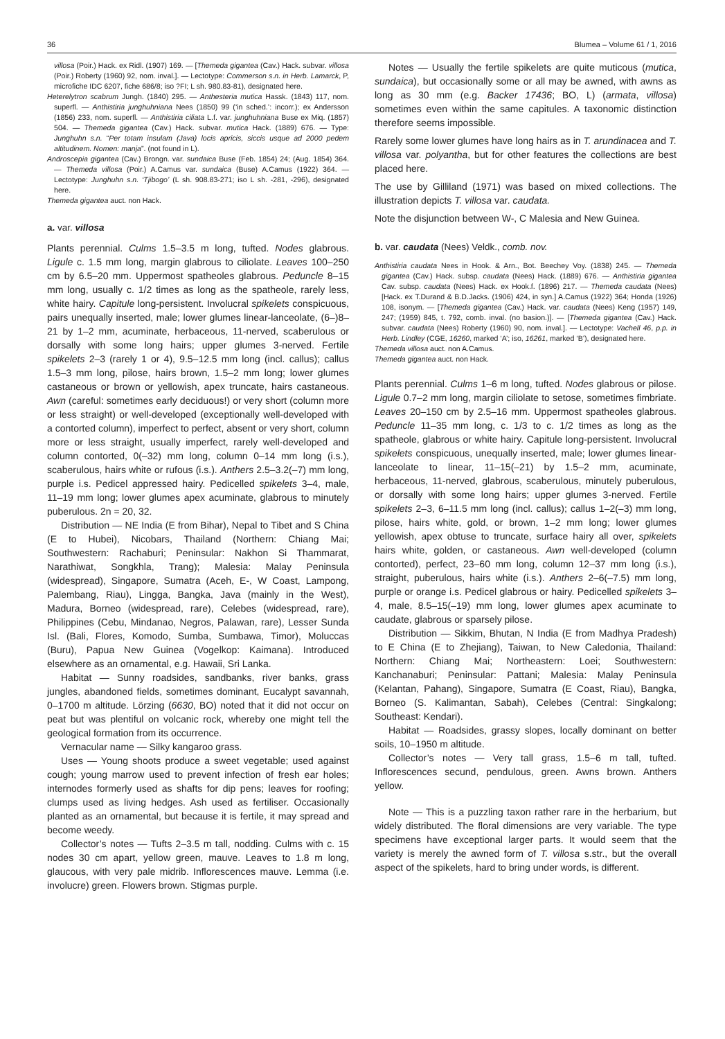36 Blumea – Volume 61 / 1, 2016
villosa (Poir.) Hack. ex Ridl. (1907) 169. — [Themeda gigantea (Cav.) Hack. subvar. villosa (Poir.) Roberty (1960) 92, nom. inval.]. — Lectotype: Commerson s.n. in Herb. Lamarck, P, microfiche IDC 6207, fiche 686/8; iso ?FI; L sh. 980.83-81), designated here.
Heterelytron scabrum Jungh. (1840) 295. — Anthesteria mutica Hassk. (1843) 117, nom. superfl. — Anthistiria junghuhniana Nees (1850) 99 (‘in sched.’: incorr.); ex Andersson (1856) 233, nom. superfl. — Anthistiria ciliata L.f. var. junghuhniana Buse ex Miq. (1857) 504. — Themeda gigantea (Cav.) Hack. subvar. mutica Hack. (1889) 676. — Type: Junghuhn s.n. “Per totam insulam (Java) locis apricis, siccis usque ad 2000 pedem altitudinem. Nomen: manja”. (not found in L).
Androscepia gigantea (Cav.) Brongn. var. sundaica Buse (Feb. 1854) 24; (Aug. 1854) 364. — Themeda villosa (Poir.) A.Camus var. sundaica (Buse) A.Camus (1922) 364. — Lectotype: Junghuhn s.n. ‘Tjibogo’ (L sh. 908.83-271; iso L sh. -281, -296), designated here.
Themeda gigantea auct. non Hack.
a. var. villosa
Plants perennial. Culms 1.5–3.5 m long, tufted. Nodes glabrous. Ligule c. 1.5 mm long, margin glabrous to ciliolate. Leaves 100–250 cm by 6.5–20 mm. Uppermost spatheoles glabrous. Peduncle 8–15 mm long, usually c. 1/2 times as long as the spatheole, rarely less, white hairy. Capitule long-persistent. Involucral spikelets conspicuous, pairs unequally inserted, male; lower glumes linear-lanceolate, (6–)8–21 by 1–2 mm, acuminate, herbaceous, 11-nerved, scaberulous or dorsally with some long hairs; upper glumes 3-nerved. Fertile spikelets 2–3 (rarely 1 or 4), 9.5–12.5 mm long (incl. callus); callus 1.5–3 mm long, pilose, hairs brown, 1.5–2 mm long; lower glumes castaneous or brown or yellowish, apex truncate, hairs castaneous. Awn (careful: sometimes early deciduous!) or very short (column more or less straight) or well-developed (exceptionally well-developed with a contorted column), imperfect to perfect, absent or very short, column more or less straight, usually imperfect, rarely well-developed and column contorted, 0(–32) mm long, column 0–14 mm long (i.s.), scaberulous, hairs white or rufous (i.s.). Anthers 2.5–3.2(–7) mm long, purple i.s. Pedicel appressed hairy. Pedicelled spikelets 3–4, male, 11–19 mm long; lower glumes apex acuminate, glabrous to minutely puberulous. 2n = 20, 32.
Distribution — NE India (E from Bihar), Nepal to Tibet and S China (E to Hubei), Nicobars, Thailand (Northern: Chiang Mai; Southwestern: Rachaburi; Peninsular: Nakhon Si Thammarat, Narathiwat, Songkhla, Trang); Malesia: Malay Peninsula (widespread), Singapore, Sumatra (Aceh, E-, W Coast, Lampong, Palembang, Riau), Lingga, Bangka, Java (mainly in the West), Madura, Borneo (widespread, rare), Celebes (widespread, rare), Philippines (Cebu, Mindanao, Negros, Palawan, rare), Lesser Sunda Isl. (Bali, Flores, Komodo, Sumba, Sumbawa, Timor), Moluccas (Buru), Papua New Guinea (Vogelkop: Kaimana). Introduced elsewhere as an ornamental, e.g. Hawaii, Sri Lanka.
Habitat — Sunny roadsides, sandbanks, river banks, grass jungles, abandoned fields, sometimes dominant, Eucalypt savannah, 0–1700 m altitude. Lörzing (6630, BO) noted that it did not occur on peat but was plentiful on volcanic rock, whereby one might tell the geological formation from its occurrence.
Vernacular name — Silky kangaroo grass.
Uses — Young shoots produce a sweet vegetable; used against cough; young marrow used to prevent infection of fresh ear holes; internodes formerly used as shafts for dip pens; leaves for roofing; clumps used as living hedges. Ash used as fertiliser. Occasionally planted as an ornamental, but because it is fertile, it may spread and become weedy.
Collector’s notes — Tufts 2–3.5 m tall, nodding. Culms with c. 15 nodes 30 cm apart, yellow green, mauve. Leaves to 1.8 m long, glaucous, with very pale midrib. Inflorescences mauve. Lemma (i.e. involucre) green. Flowers brown. Stigmas purple.
Notes — Usually the fertile spikelets are quite muticous (mutica, sundaica), but occasionally some or all may be awned, with awns as long as 30 mm (e.g. Backer 17436; BO, L) (armata, villosa) sometimes even within the same capitules. A taxonomic distinction therefore seems impossible.
Rarely some lower glumes have long hairs as in T. arundinacea and T. villosa var. polyantha, but for other features the collections are best placed here.
The use by Gilliland (1971) was based on mixed collections. The illustration depicts T. villosa var. caudata.
Note the disjunction between W-, C Malesia and New Guinea.
b. var. caudata (Nees) Veldk., comb. nov.
Anthistiria caudata Nees in Hook. & Arn., Bot. Beechey Voy. (1838) 245. — Themeda gigantea (Cav.) Hack. subsp. caudata (Nees) Hack. (1889) 676. — Anthistiria gigantea Cav. subsp. caudata (Nees) Hack. ex Hook.f. (1896) 217. — Themeda caudata (Nees) [Hack. ex T.Durand & B.D.Jacks. (1906) 424, in syn.] A.Camus (1922) 364; Honda (1926) 108, isonym. — [Themeda gigantea (Cav.) Hack. var. caudata (Nees) Keng (1957) 149, 247; (1959) 845, t. 792, comb. inval. (no basion.)]. — [Themeda gigantea (Cav.) Hack. subvar. caudata (Nees) Roberty (1960) 90, nom. inval.]. — Lectotype: Vachell 46, p.p. in Herb. Lindley (CGE, 16260, marked ‘A’; iso, 16261, marked ‘B’), designated here.
Themeda villosa auct. non A.Camus.
Themeda gigantea auct. non Hack.
Plants perennial. Culms 1–6 m long, tufted. Nodes glabrous or pilose. Ligule 0.7–2 mm long, margin ciliolate to setose, sometimes fimbriate. Leaves 20–150 cm by 2.5–16 mm. Uppermost spatheoles glabrous. Peduncle 11–35 mm long, c. 1/3 to c. 1/2 times as long as the spatheole, glabrous or white hairy. Capitule long-persistent. Involucral spikelets conspicuous, unequally inserted, male; lower glumes linear-lanceolate to linear, 11–15(–21) by 1.5–2 mm, acuminate, herbaceous, 11-nerved, glabrous, scaberulous, minutely puberulous, or dorsally with some long hairs; upper glumes 3-nerved. Fertile spikelets 2–3, 6–11.5 mm long (incl. callus); callus 1–2(–3) mm long, pilose, hairs white, gold, or brown, 1–2 mm long; lower glumes yellowish, apex obtuse to truncate, surface hairy all over, spikelets hairs white, golden, or castaneous. Awn well-developed (column contorted), perfect, 23–60 mm long, column 12–37 mm long (i.s.), straight, puberulous, hairs white (i.s.). Anthers 2–6(–7.5) mm long, purple or orange i.s. Pedicel glabrous or hairy. Pedicelled spikelets 3–4, male, 8.5–15(–19) mm long, lower glumes apex acuminate to caudate, glabrous or sparsely pilose.
Distribution — Sikkim, Bhutan, N India (E from Madhya Pradesh) to E China (E to Zhejiang), Taiwan, to New Caledonia, Thailand: Northern: Chiang Mai; Northeastern: Loei; Southwestern: Kanchanaburi; Peninsular: Pattani; Malesia: Malay Peninsula (Kelantan, Pahang), Singapore, Sumatra (E Coast, Riau), Bangka, Borneo (S. Kalimantan, Sabah), Celebes (Central: Singkalong; Southeast: Kendari).
Habitat — Roadsides, grassy slopes, locally dominant on better soils, 10–1950 m altitude.
Collector’s notes — Very tall grass, 1.5–6 m tall, tufted. Inflorescences secund, pendulous, green. Awns brown. Anthers yellow.
Note — This is a puzzling taxon rather rare in the herbarium, but widely distributed. The floral dimensions are very variable. The type specimens have exceptional larger parts. It would seem that the variety is merely the awned form of T. villosa s.str., but the overall aspect of the spikelets, hard to bring under words, is different.